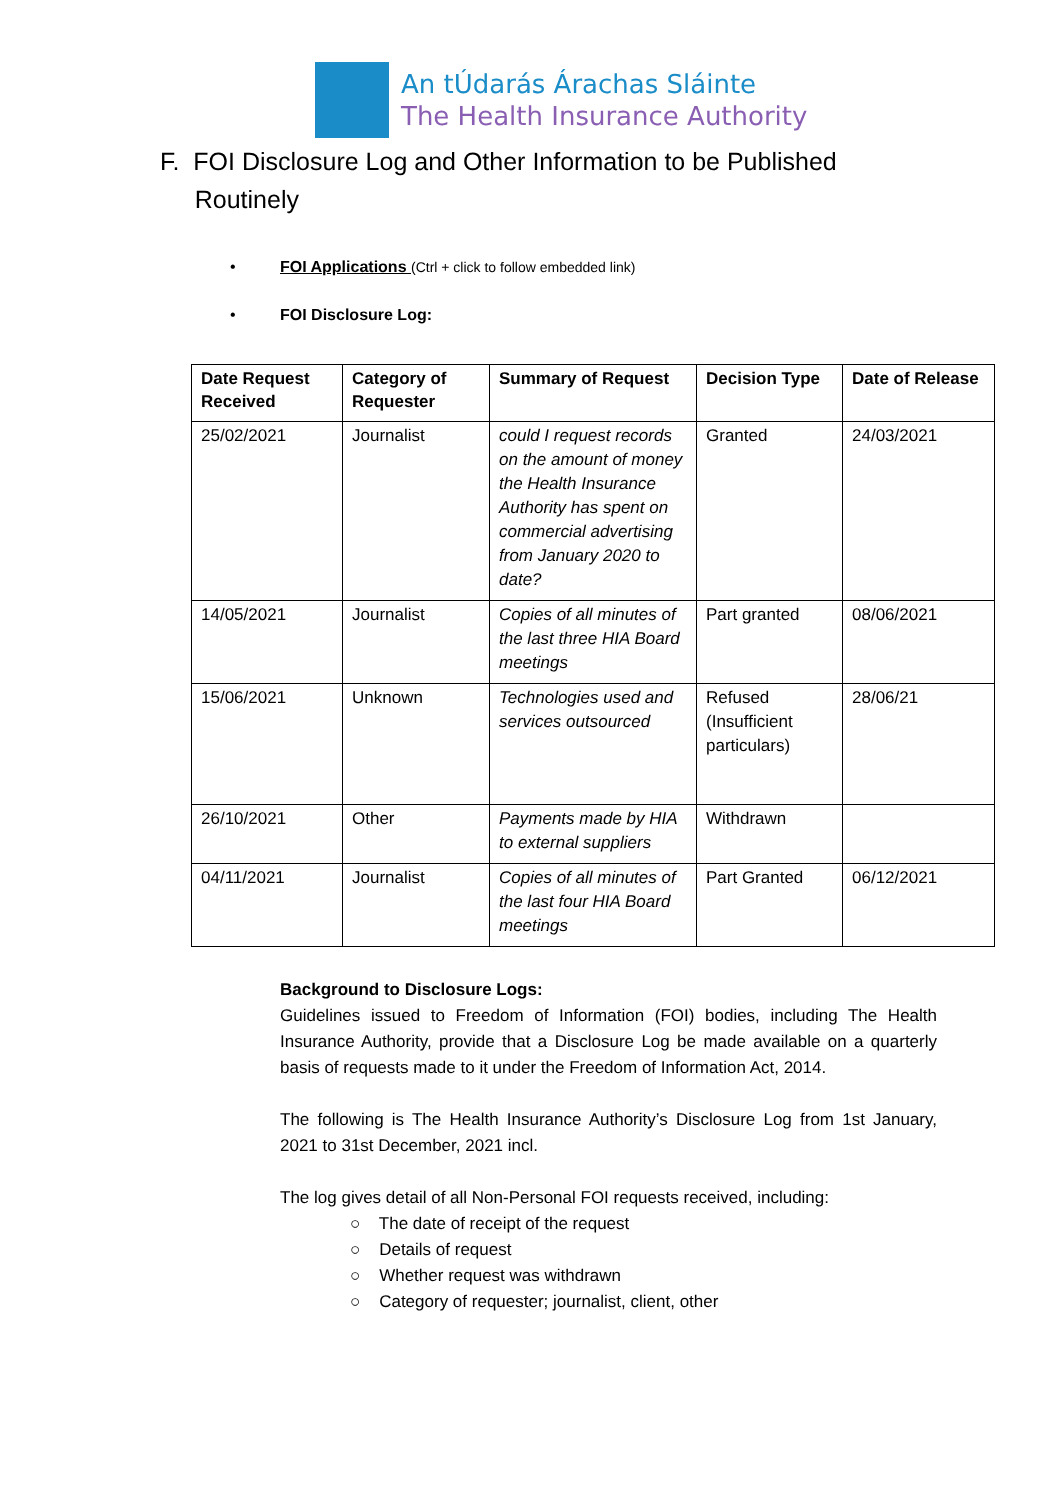An tÚdarás Árachas Sláinte
The Health Insurance Authority
F. FOI Disclosure Log and Other Information to be Published
Routinely
• FOI Applications (Ctrl + click to follow embedded link)
• FOI Disclosure Log:
| Date Request Received | Category of Requester | Summary of Request | Decision Type | Date of Release |
| --- | --- | --- | --- | --- |
| 25/02/2021 | Journalist | could I request records on the amount of money the Health Insurance Authority has spent on commercial advertising from January 2020 to date? | Granted | 24/03/2021 |
| 14/05/2021 | Journalist | Copies of all minutes of the last three HIA Board meetings | Part granted | 08/06/2021 |
| 15/06/2021 | Unknown | Technologies used and services outsourced | Refused (Insufficient particulars) | 28/06/21 |
| 26/10/2021 | Other | Payments made by HIA to external suppliers | Withdrawn | |
| 04/11/2021 | Journalist | Copies of all minutes of the last four HIA Board meetings | Part Granted | 06/12/2021 |
Background to Disclosure Logs:
Guidelines issued to Freedom of Information (FOI) bodies, including The Health Insurance Authority, provide that a Disclosure Log be made available on a quarterly basis of requests made to it under the Freedom of Information Act, 2014.
The following is The Health Insurance Authority’s Disclosure Log from 1st January, 2021 to 31st December, 2021 incl.
The log gives detail of all Non-Personal FOI requests received, including:
○ The date of receipt of the request
○ Details of request
○ Whether request was withdrawn
○ Category of requester; journalist, client, other